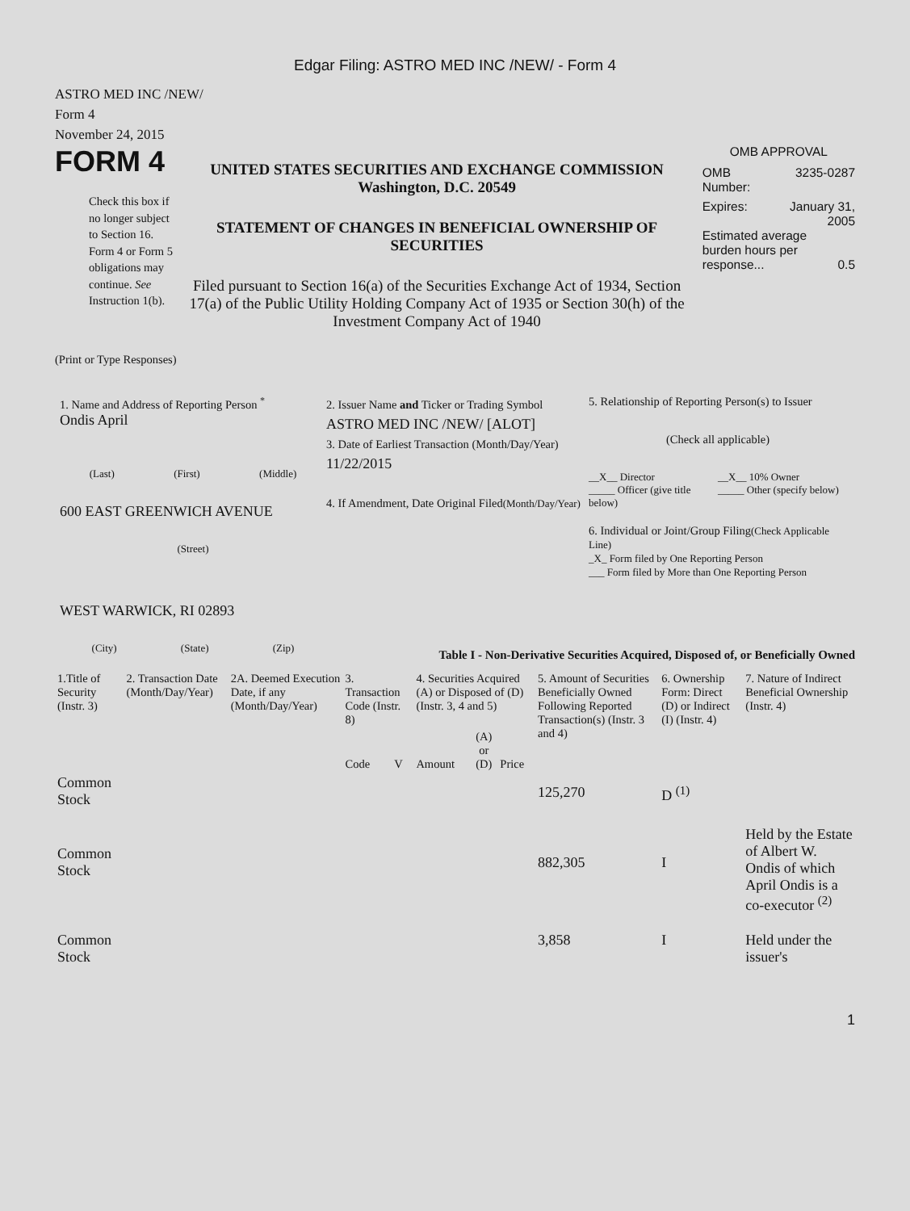Edgar Filing: ASTRO MED INC /NEW/ - Form 4
ASTRO MED INC /NEW/
Form 4
November 24, 2015
FORM 4
Check this box if no longer subject to Section 16. Form 4 or Form 5 obligations may continue. See Instruction 1(b).
UNITED STATES SECURITIES AND EXCHANGE COMMISSION
Washington, D.C. 20549
STATEMENT OF CHANGES IN BENEFICIAL OWNERSHIP OF SECURITIES
Filed pursuant to Section 16(a) of the Securities Exchange Act of 1934, Section 17(a) of the Public Utility Holding Company Act of 1935 or Section 30(h) of the Investment Company Act of 1940
OMB APPROVAL
OMB
Number: 3235-0287
Expires: January 31,
2005
Estimated average burden hours per response... 0.5
(Print or Type Responses)
1. Name and Address of Reporting Person <sup>*</sup>
Ondis April
(Last) (First) (Middle)
600 EAST GREENWICH AVENUE
(Street)
WEST WARWICK, RI 02893
(City) (State) (Zip)
2. Issuer Name and Ticker or Trading Symbol
ASTRO MED INC /NEW/ [ALOT]
3. Date of Earliest Transaction (Month/Day/Year)
11/22/2015
4. If Amendment, Date Original Filed(Month/Day/Year)
5. Relationship of Reporting Person(s) to Issuer
(Check all applicable)
__X__ Director
_____ Officer (give title below)
__X__ 10% Owner
_____ Other (specify below)
6. Individual or Joint/Group Filing(Check Applicable Line)
_X_ Form filed by One Reporting Person
___ Form filed by More than One Reporting Person
Table I - Non-Derivative Securities Acquired, Disposed of, or Beneficially Owned
| 1.Title of Security (Instr. 3) | 2. Transaction Date (Month/Day/Year) | 2A. Deemed Execution Date, if any (Month/Day/Year) | 3. Transaction Code (Instr. 8) | | 4. Securities Acquired (A) or Disposed of (D) (Instr. 3, 4 and 5) | | | 5. Amount of Securities Beneficially Owned Following Reported Transaction(s) (Instr. 3 and 4) | 6. Ownership Form: Direct (D) or Indirect (I) (Instr. 4) | 7. Nature of Indirect Beneficial Ownership (Instr. 4) |
| --- | --- | --- | --- | --- | --- | --- | --- | --- | --- | --- |
| | | | Code | V | Amount | (A) or (D) | Price | | | |
| Common Stock | | | | | | | | 125,270 | D <sup>(1)</sup> | |
| Common Stock | | | | | | | | 882,305 | I | Held by the Estate of Albert W. Ondis of which April Ondis is a co-executor <sup>(2)</sup> |
| Common Stock | | | | | | | | 3,858 | I | Held under the issuer's |
1